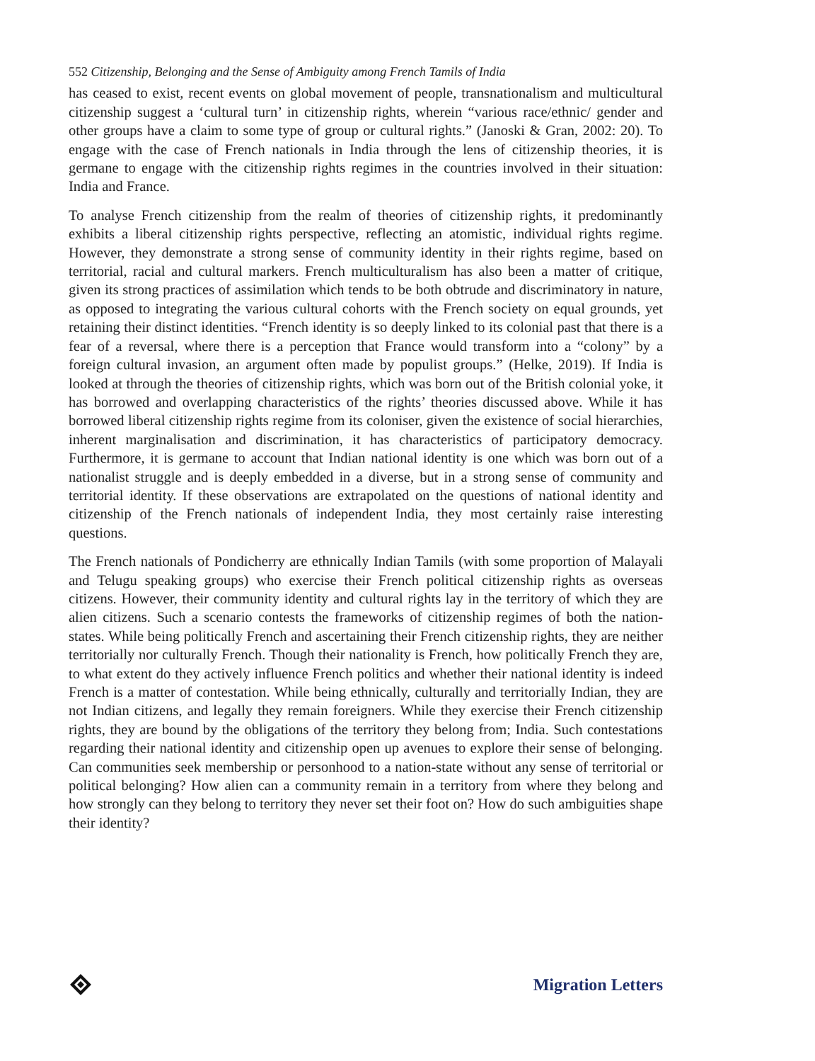552 Citizenship, Belonging and the Sense of Ambiguity among French Tamils of India
has ceased to exist, recent events on global movement of people, transnationalism and multicultural citizenship suggest a ‘cultural turn’ in citizenship rights, wherein “various race/ethnic/ gender and other groups have a claim to some type of group or cultural rights.” (Janoski & Gran, 2002: 20). To engage with the case of French nationals in India through the lens of citizenship theories, it is germane to engage with the citizenship rights regimes in the countries involved in their situation: India and France.
To analyse French citizenship from the realm of theories of citizenship rights, it predominantly exhibits a liberal citizenship rights perspective, reflecting an atomistic, individual rights regime. However, they demonstrate a strong sense of community identity in their rights regime, based on territorial, racial and cultural markers. French multiculturalism has also been a matter of critique, given its strong practices of assimilation which tends to be both obtrude and discriminatory in nature, as opposed to integrating the various cultural cohorts with the French society on equal grounds, yet retaining their distinct identities. “French identity is so deeply linked to its colonial past that there is a fear of a reversal, where there is a perception that France would transform into a “colony” by a foreign cultural invasion, an argument often made by populist groups.” (Helke, 2019). If India is looked at through the theories of citizenship rights, which was born out of the British colonial yoke, it has borrowed and overlapping characteristics of the rights’ theories discussed above. While it has borrowed liberal citizenship rights regime from its coloniser, given the existence of social hierarchies, inherent marginalisation and discrimination, it has characteristics of participatory democracy. Furthermore, it is germane to account that Indian national identity is one which was born out of a nationalist struggle and is deeply embedded in a diverse, but in a strong sense of community and territorial identity. If these observations are extrapolated on the questions of national identity and citizenship of the French nationals of independent India, they most certainly raise interesting questions.
The French nationals of Pondicherry are ethnically Indian Tamils (with some proportion of Malayali and Telugu speaking groups) who exercise their French political citizenship rights as overseas citizens. However, their community identity and cultural rights lay in the territory of which they are alien citizens. Such a scenario contests the frameworks of citizenship regimes of both the nation-states. While being politically French and ascertaining their French citizenship rights, they are neither territorially nor culturally French. Though their nationality is French, how politically French they are, to what extent do they actively influence French politics and whether their national identity is indeed French is a matter of contestation. While being ethnically, culturally and territorially Indian, they are not Indian citizens, and legally they remain foreigners. While they exercise their French citizenship rights, they are bound by the obligations of the territory they belong from; India. Such contestations regarding their national identity and citizenship open up avenues to explore their sense of belonging. Can communities seek membership or personhood to a nation-state without any sense of territorial or political belonging? How alien can a community remain in a territory from where they belong and how strongly can they belong to territory they never set their foot on? How do such ambiguities shape their identity?
Migration Letters